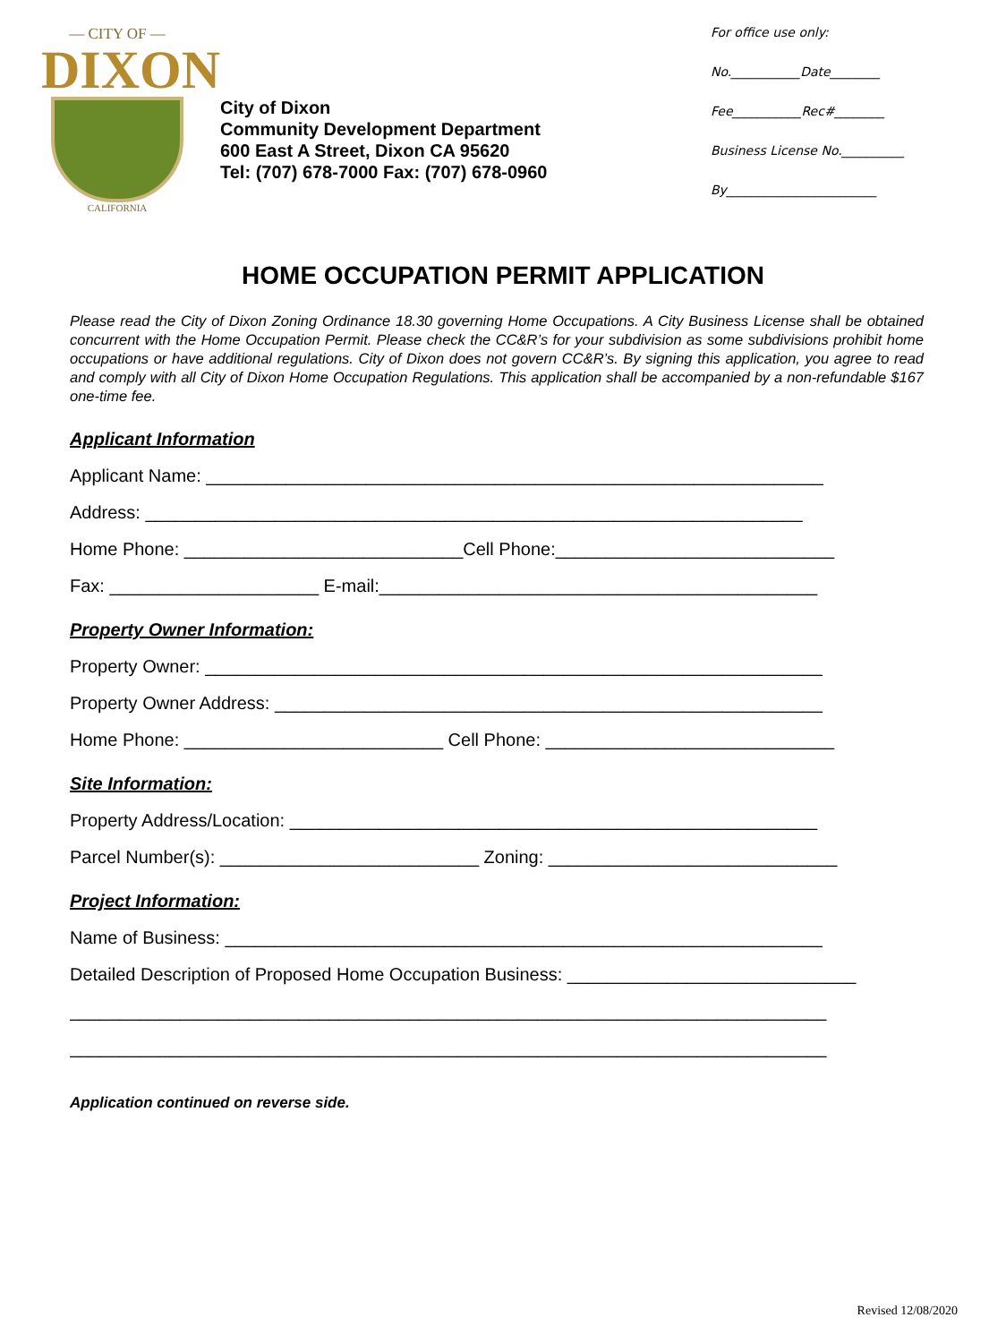— CITY OF —
DIXON
CALIFORNIA
City of Dixon
Community Development Department
600 East A Street, Dixon CA 95620
Tel: (707) 678-7000 Fax: (707) 678-0960
For office use only:
No.___________Date________
Fee___________Rec#________
Business License No.__________
By________________________
HOME OCCUPATION PERMIT APPLICATION
Please read the City of Dixon Zoning Ordinance 18.30 governing Home Occupations. A City Business License shall be obtained concurrent with the Home Occupation Permit. Please check the CC&R’s for your subdivision as some subdivisions prohibit home occupations or have additional regulations. City of Dixon does not govern CC&R’s. By signing this application, you agree to read and comply with all City of Dixon Home Occupation Regulations. This application shall be accompanied by a non-refundable $167 one-time fee.
Applicant Information
Applicant Name: ______________________________________________________________
Address: __________________________________________________________________
Home Phone: ____________________________Cell Phone:____________________________
Fax: _____________________ E-mail:____________________________________________
Property Owner Information:
Property Owner: ______________________________________________________________
Property Owner Address: _______________________________________________________
Home Phone: __________________________ Cell Phone: _____________________________
Site Information:
Property Address/Location: _____________________________________________________
Parcel Number(s): __________________________ Zoning: _____________________________
Project Information:
Name of Business: ____________________________________________________________
Detailed Description of Proposed Home Occupation Business: _____________________________
____________________________________________________________________________
____________________________________________________________________________
Application continued on reverse side.
Revised 12/08/2020